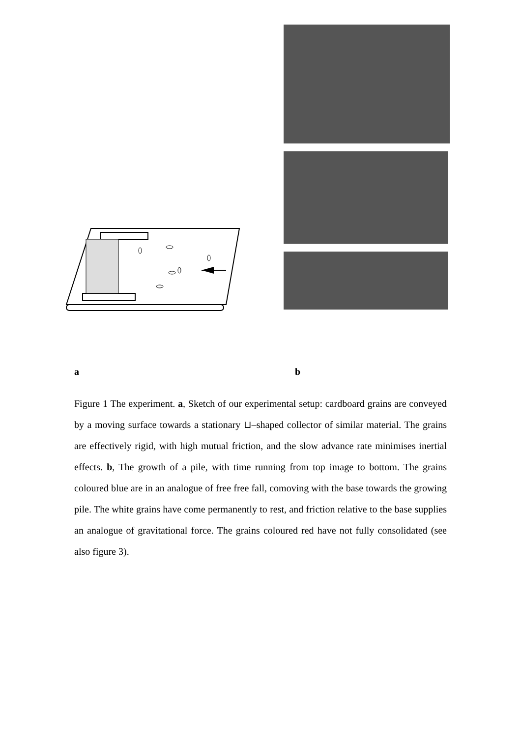a b
Figure 1 The experiment. a, Sketch of our experimental setup: cardboard grains are conveyed by a moving surface towards a stationary ⊔–shaped collector of similar material. The grains are effectively rigid, with high mutual friction, and the slow advance rate minimises inertial effects. b, The growth of a pile, with time running from top image to bottom. The grains coloured blue are in an analogue of free free fall, comoving with the base towards the growing pile. The white grains have come permanently to rest, and friction relative to the base supplies an analogue of gravitational force. The grains coloured red have not fully consolidated (see also figure 3).